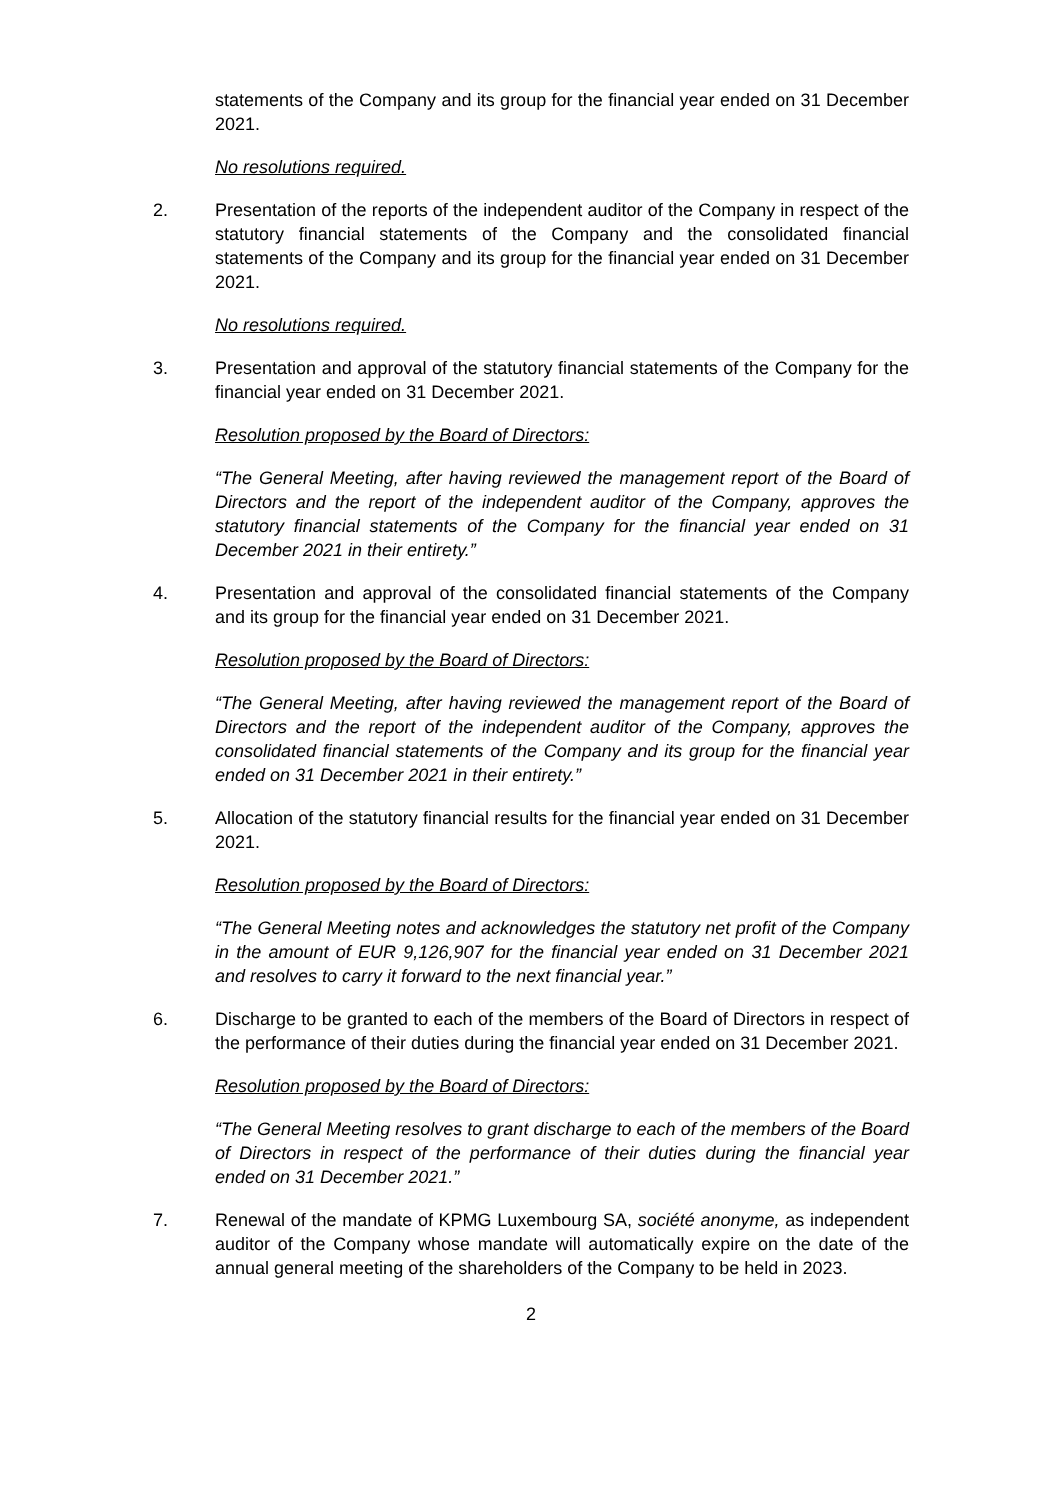statements of the Company and its group for the financial year ended on 31 December 2021.
No resolutions required.
2. Presentation of the reports of the independent auditor of the Company in respect of the statutory financial statements of the Company and the consolidated financial statements of the Company and its group for the financial year ended on 31 December 2021.
No resolutions required.
3. Presentation and approval of the statutory financial statements of the Company for the financial year ended on 31 December 2021.
Resolution proposed by the Board of Directors:
“The General Meeting, after having reviewed the management report of the Board of Directors and the report of the independent auditor of the Company, approves the statutory financial statements of the Company for the financial year ended on 31 December 2021 in their entirety.”
4. Presentation and approval of the consolidated financial statements of the Company and its group for the financial year ended on 31 December 2021.
Resolution proposed by the Board of Directors:
“The General Meeting, after having reviewed the management report of the Board of Directors and the report of the independent auditor of the Company, approves the consolidated financial statements of the Company and its group for the financial year ended on 31 December 2021 in their entirety.”
5. Allocation of the statutory financial results for the financial year ended on 31 December 2021.
Resolution proposed by the Board of Directors:
“The General Meeting notes and acknowledges the statutory net profit of the Company in the amount of EUR 9,126,907 for the financial year ended on 31 December 2021 and resolves to carry it forward to the next financial year.”
6. Discharge to be granted to each of the members of the Board of Directors in respect of the performance of their duties during the financial year ended on 31 December 2021.
Resolution proposed by the Board of Directors:
“The General Meeting resolves to grant discharge to each of the members of the Board of Directors in respect of the performance of their duties during the financial year ended on 31 December 2021.”
7. Renewal of the mandate of KPMG Luxembourg SA, société anonyme, as independent auditor of the Company whose mandate will automatically expire on the date of the annual general meeting of the shareholders of the Company to be held in 2023.
2